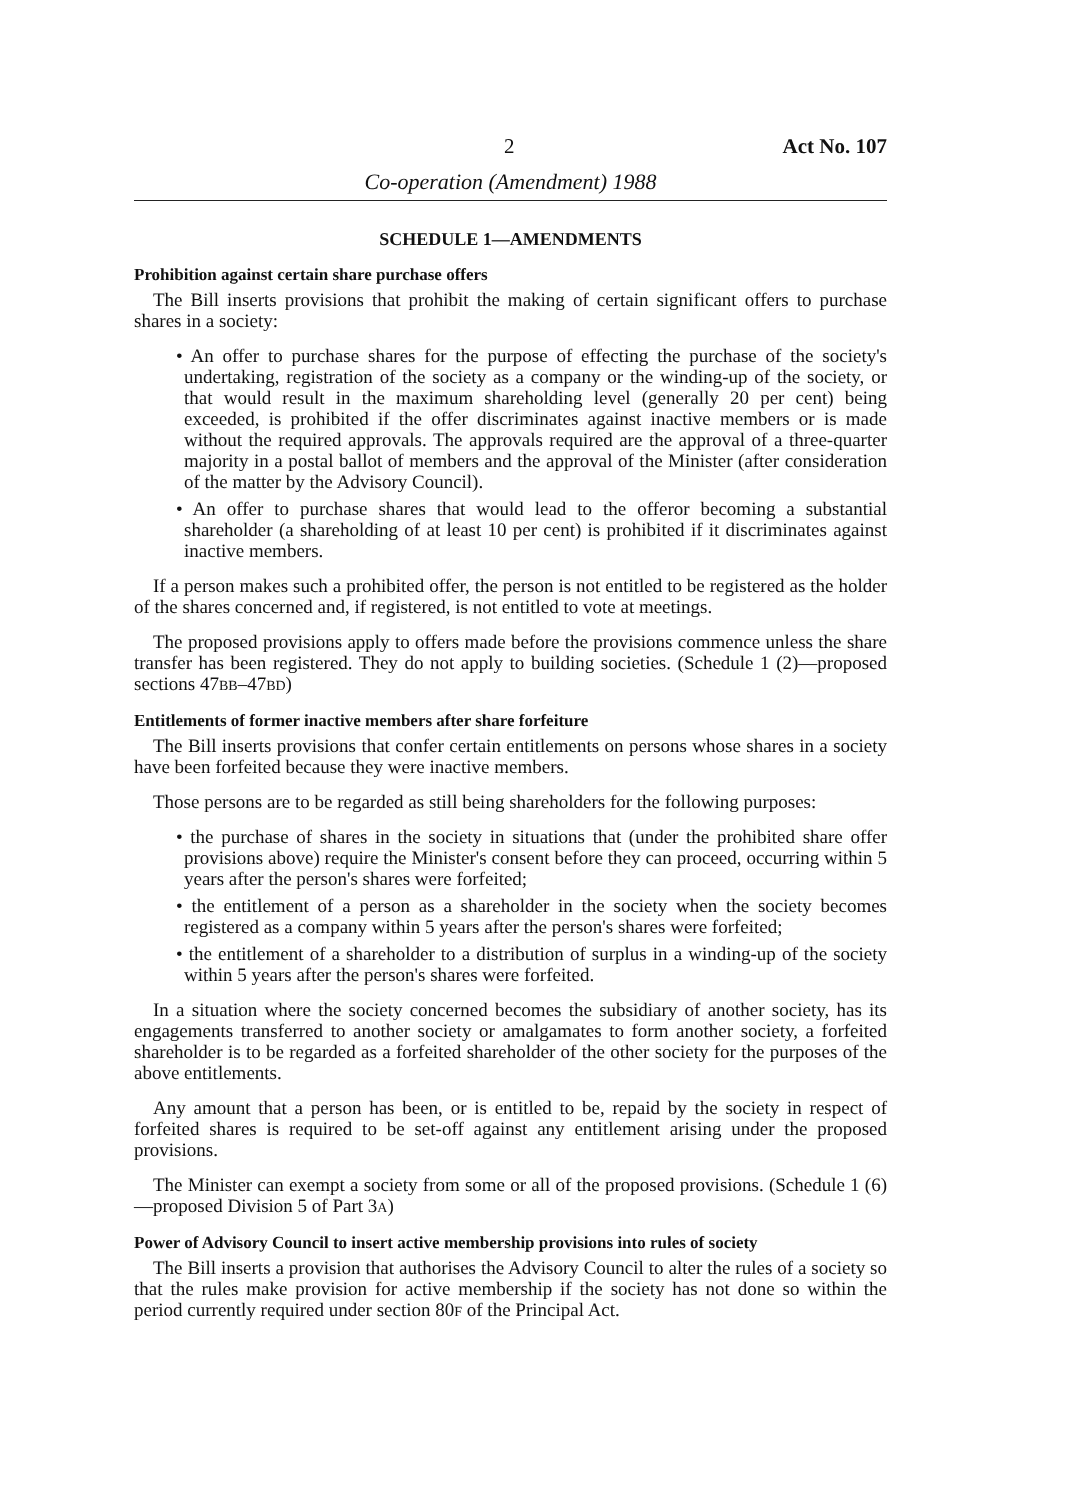2 Act No. 107
Co-operation (Amendment) 1988
SCHEDULE 1—AMENDMENTS
Prohibition against certain share purchase offers
The Bill inserts provisions that prohibit the making of certain significant offers to purchase shares in a society:
• An offer to purchase shares for the purpose of effecting the purchase of the society's undertaking, registration of the society as a company or the winding-up of the society, or that would result in the maximum shareholding level (generally 20 per cent) being exceeded, is prohibited if the offer discriminates against inactive members or is made without the required approvals. The approvals required are the approval of a three-quarter majority in a postal ballot of members and the approval of the Minister (after consideration of the matter by the Advisory Council).
• An offer to purchase shares that would lead to the offeror becoming a substantial shareholder (a shareholding of at least 10 per cent) is prohibited if it discriminates against inactive members.
If a person makes such a prohibited offer, the person is not entitled to be registered as the holder of the shares concerned and, if registered, is not entitled to vote at meetings.
The proposed provisions apply to offers made before the provisions commence unless the share transfer has been registered. They do not apply to building societies. (Schedule 1 (2)—proposed sections 47BB–47BD)
Entitlements of former inactive members after share forfeiture
The Bill inserts provisions that confer certain entitlements on persons whose shares in a society have been forfeited because they were inactive members.
Those persons are to be regarded as still being shareholders for the following purposes:
• the purchase of shares in the society in situations that (under the prohibited share offer provisions above) require the Minister's consent before they can proceed, occurring within 5 years after the person's shares were forfeited;
• the entitlement of a person as a shareholder in the society when the society becomes registered as a company within 5 years after the person's shares were forfeited;
• the entitlement of a shareholder to a distribution of surplus in a winding-up of the society within 5 years after the person's shares were forfeited.
In a situation where the society concerned becomes the subsidiary of another society, has its engagements transferred to another society or amalgamates to form another society, a forfeited shareholder is to be regarded as a forfeited shareholder of the other society for the purposes of the above entitlements.
Any amount that a person has been, or is entitled to be, repaid by the society in respect of forfeited shares is required to be set-off against any entitlement arising under the proposed provisions.
The Minister can exempt a society from some or all of the proposed provisions. (Schedule 1 (6)—proposed Division 5 of Part 3A)
Power of Advisory Council to insert active membership provisions into rules of society
The Bill inserts a provision that authorises the Advisory Council to alter the rules of a society so that the rules make provision for active membership if the society has not done so within the period currently required under section 80F of the Principal Act.